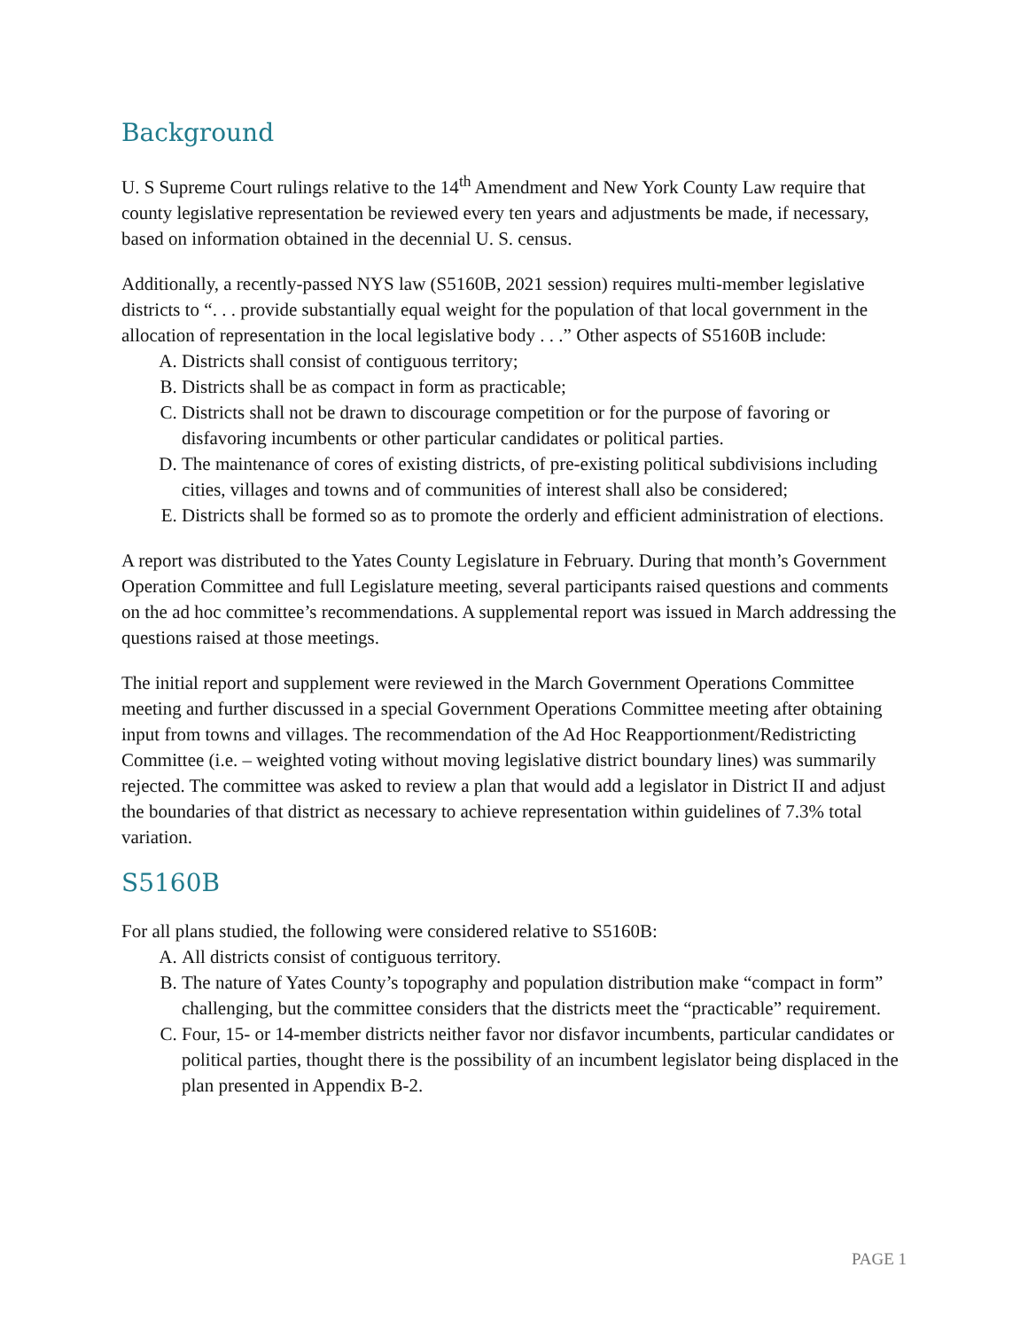Background
U. S Supreme Court rulings relative to the 14<sup>th</sup> Amendment and New York County Law require that county legislative representation be reviewed every ten years and adjustments be made, if necessary, based on information obtained in the decennial U. S. census.
Additionally, a recently-passed NYS law (S5160B, 2021 session) requires multi-member legislative districts to “. . . provide substantially equal weight for the population of that local government in the allocation of representation in the local legislative body . . .” Other aspects of S5160B include:
A. Districts shall consist of contiguous territory;
B. Districts shall be as compact in form as practicable;
C. Districts shall not be drawn to discourage competition or for the purpose of favoring or disfavoring incumbents or other particular candidates or political parties.
D. The maintenance of cores of existing districts, of pre-existing political subdivisions including cities, villages and towns and of communities of interest shall also be considered;
E. Districts shall be formed so as to promote the orderly and efficient administration of elections.
A report was distributed to the Yates County Legislature in February. During that month’s Government Operation Committee and full Legislature meeting, several participants raised questions and comments on the ad hoc committee’s recommendations. A supplemental report was issued in March addressing the questions raised at those meetings.
The initial report and supplement were reviewed in the March Government Operations Committee meeting and further discussed in a special Government Operations Committee meeting after obtaining input from towns and villages. The recommendation of the Ad Hoc Reapportionment/Redistricting Committee (i.e. – weighted voting without moving legislative district boundary lines) was summarily rejected. The committee was asked to review a plan that would add a legislator in District II and adjust the boundaries of that district as necessary to achieve representation within guidelines of 7.3% total variation.
S5160B
For all plans studied, the following were considered relative to S5160B:
A. All districts consist of contiguous territory.
B. The nature of Yates County’s topography and population distribution make “compact in form” challenging, but the committee considers that the districts meet the “practicable” requirement.
C. Four, 15- or 14-member districts neither favor nor disfavor incumbents, particular candidates or political parties, thought there is the possibility of an incumbent legislator being displaced in the plan presented in Appendix B-2.
PAGE 1